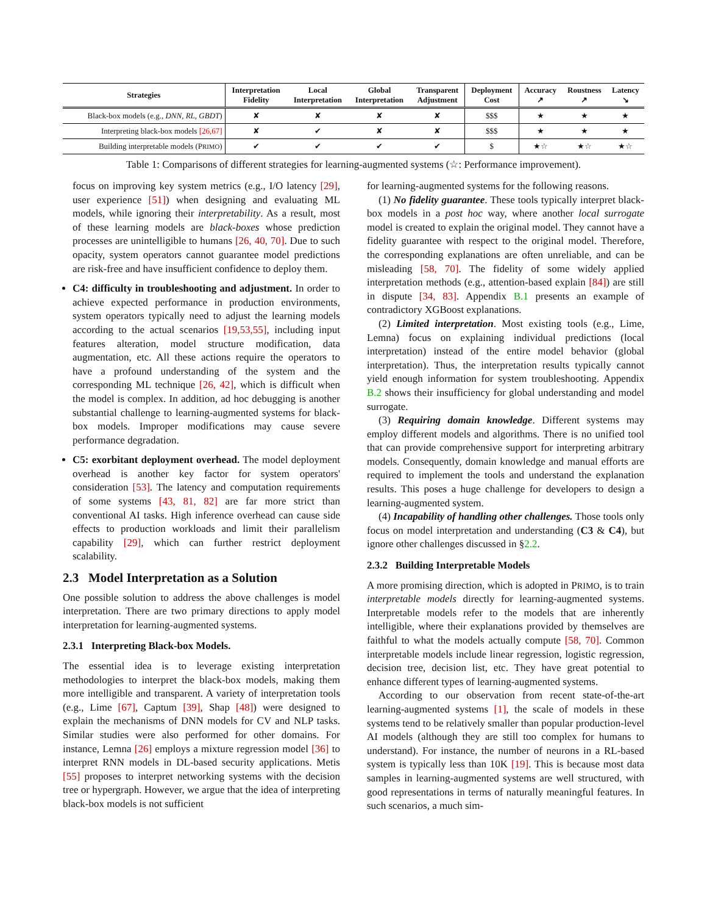| Strategies | Interpretation Fidelity | Local Interpretation | Global Interpretation | Transparent Adjustment | Deployment Cost | Accuracy ↗ | Roustness ↗ | Latency ↘ |
| --- | --- | --- | --- | --- | --- | --- | --- | --- |
| Black-box models (e.g., DNN, RL, GBDT ) | ✘ | ✘ | ✘ | ✘ | $$$ | ★ | ★ | ★ |
| Interpreting black-box models [26,67] | ✘ | ✔ | ✘ | ✘ | $$$ | ★ | ★ | ★ |
| Building interpretable models (P RIMO ) | ✔ | ✔ | ✔ | ✔ | $ | ★☆ | ★☆ | ★☆ |
Table 1: Comparisons of different strategies for learning-augmented systems (☆: Performance improvement).
focus on improving key system metrics (e.g., I/O latency [29], user experience [51]) when designing and evaluating ML models, while ignoring their interpretability. As a result, most of these learning models are black-boxes whose prediction processes are unintelligible to humans [26, 40, 70]. Due to such opacity, system operators cannot guarantee model predictions are risk-free and have insufficient confidence to deploy them.
C4: difficulty in troubleshooting and adjustment. In order to achieve expected performance in production environments, system operators typically need to adjust the learning models according to the actual scenarios [19,53,55], including input features alteration, model structure modification, data augmentation, etc. All these actions require the operators to have a profound understanding of the system and the corresponding ML technique [26, 42], which is difficult when the model is complex. In addition, ad hoc debugging is another substantial challenge to learning-augmented systems for black-box models. Improper modifications may cause severe performance degradation.
C5: exorbitant deployment overhead. The model deployment overhead is another key factor for system operators' consideration [53]. The latency and computation requirements of some systems [43, 81, 82] are far more strict than conventional AI tasks. High inference overhead can cause side effects to production workloads and limit their parallelism capability [29], which can further restrict deployment scalability.
2.3 Model Interpretation as a Solution
One possible solution to address the above challenges is model interpretation. There are two primary directions to apply model interpretation for learning-augmented systems.
2.3.1 Interpreting Black-box Models.
The essential idea is to leverage existing interpretation methodologies to interpret the black-box models, making them more intelligible and transparent. A variety of interpretation tools (e.g., Lime [67], Captum [39], Shap [48]) were designed to explain the mechanisms of DNN models for CV and NLP tasks. Similar studies were also performed for other domains. For instance, Lemna [26] employs a mixture regression model [36] to interpret RNN models in DL-based security applications. Metis [55] proposes to interpret networking systems with the decision tree or hypergraph. However, we argue that the idea of interpreting black-box models is not sufficient
for learning-augmented systems for the following reasons.
(1) No fidelity guarantee. These tools typically interpret black-box models in a post hoc way, where another local surrogate model is created to explain the original model. They cannot have a fidelity guarantee with respect to the original model. Therefore, the corresponding explanations are often unreliable, and can be misleading [58, 70]. The fidelity of some widely applied interpretation methods (e.g., attention-based explain [84]) are still in dispute [34, 83]. Appendix B.1 presents an example of contradictory XGBoost explanations.
(2) Limited interpretation. Most existing tools (e.g., Lime, Lemna) focus on explaining individual predictions (local interpretation) instead of the entire model behavior (global interpretation). Thus, the interpretation results typically cannot yield enough information for system troubleshooting. Appendix B.2 shows their insufficiency for global understanding and model surrogate.
(3) Requiring domain knowledge. Different systems may employ different models and algorithms. There is no unified tool that can provide comprehensive support for interpreting arbitrary models. Consequently, domain knowledge and manual efforts are required to implement the tools and understand the explanation results. This poses a huge challenge for developers to design a learning-augmented system.
(4) Incapability of handling other challenges. Those tools only focus on model interpretation and understanding (C3 & C4), but ignore other challenges discussed in §2.2.
2.3.2 Building Interpretable Models
A more promising direction, which is adopted in PRIMO, is to train interpretable models directly for learning-augmented systems. Interpretable models refer to the models that are inherently intelligible, where their explanations provided by themselves are faithful to what the models actually compute [58, 70]. Common interpretable models include linear regression, logistic regression, decision tree, decision list, etc. They have great potential to enhance different types of learning-augmented systems.
According to our observation from recent state-of-the-art learning-augmented systems [1], the scale of models in these systems tend to be relatively smaller than popular production-level AI models (although they are still too complex for humans to understand). For instance, the number of neurons in a RL-based system is typically less than 10K [19]. This is because most data samples in learning-augmented systems are well structured, with good representations in terms of naturally meaningful features. In such scenarios, a much sim-